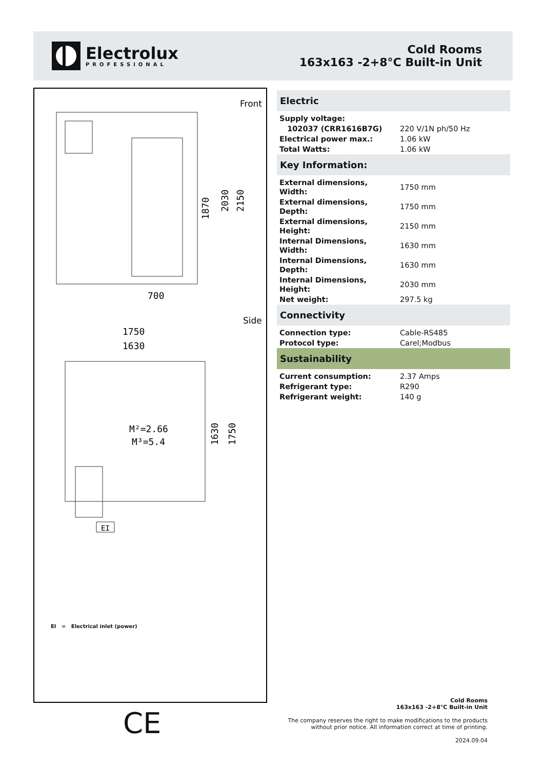Electrolux
PROFESSIONAL
Cold Rooms
163x163 -2+8°C Built-in Unit
Front
700
1870
2030
2150
Side
1750
1630
M²=2.66
M³=5.4
1630
1750
EI
EI = Electrical inlet (power)
CE
Electric
| Supply voltage: | |
| 102037 (CRR1616B7G) | 220 V/1N ph/50 Hz |
| Electrical power max.: | 1.06 kW |
| Total Watts: | 1.06 kW |
Key Information:
| External dimensions, Width: | 1750 mm |
| External dimensions, Depth: | 1750 mm |
| External dimensions, Height: | 2150 mm |
| Internal Dimensions, Width: | 1630 mm |
| Internal Dimensions, Depth: | 1630 mm |
| Internal Dimensions, Height: | 2030 mm |
| Net weight: | 297.5 kg |
Connectivity
| Connection type: | Cable-RS485 |
| Protocol type: | Carel;Modbus |
Sustainability
| Current consumption: | 2.37 Amps |
| Refrigerant type: | R290 |
| Refrigerant weight: | 140 g |
Cold Rooms
163x163 -2+8°C Built-in Unit
The company reserves the right to make modifications to the products
without prior notice. All information correct at time of printing.
2024.09.04